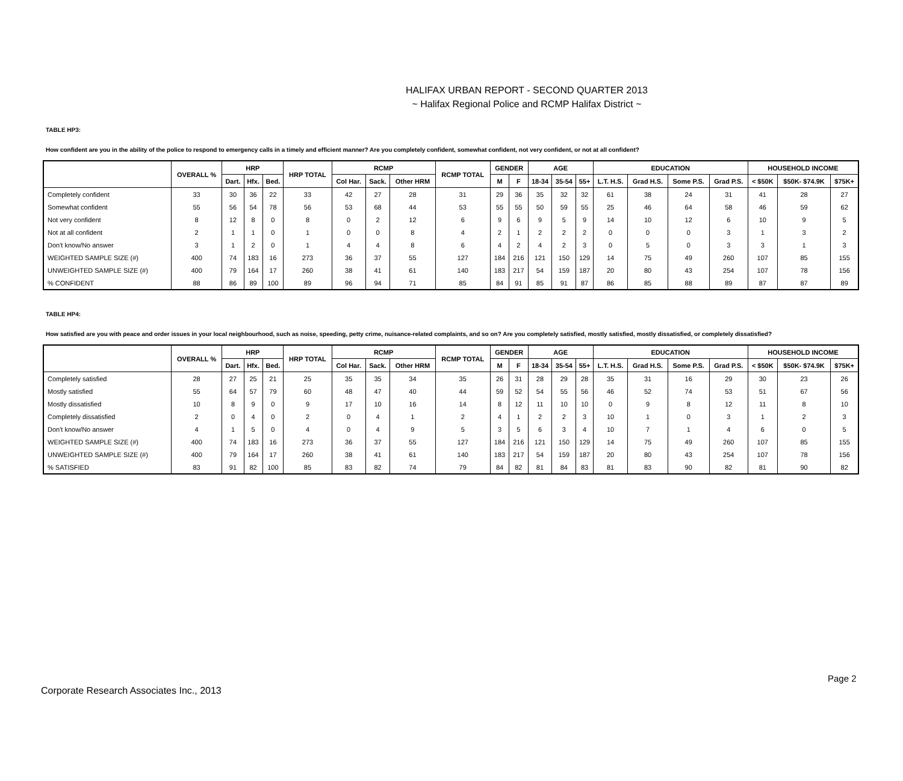HALIFAX URBAN REPORT - SECOND QUARTER 2013
~ Halifax Regional Police and RCMP Halifax District ~
TABLE HP3:
How confident are you in the ability of the police to respond to emergency calls in a timely and efficient manner? Are you completely confident, somewhat confident, not very confident, or not at all confident?
| | OVERALL % | HRP | | | HRP TOTAL | RCMP | | | RCMP TOTAL | GENDER | | AGE | | | EDUCATION | | | | HOUSEHOLD INCOME | | |
| --- | --- | --- | --- | --- | --- | --- | --- | --- | --- | --- | --- | --- | --- | --- | --- | --- | --- | --- | --- | --- | --- |
| | | Dart. | Hfx. | Bed. | | Col Har. | Sack. | Other HRM | | M | F | 18-34 | 35-54 | 55+ | L.T. H.S. | Grad H.S. | Some P.S. | Grad P.S. | < $50K | $50K- $74.9K | $75K+ |
| Completely confident | 33 | 30 | 36 | 22 | 33 | 42 | 27 | 28 | 31 | 29 | 36 | 35 | 32 | 32 | 61 | 38 | 24 | 31 | 41 | 28 | 27 |
| Somewhat confident | 55 | 56 | 54 | 78 | 56 | 53 | 68 | 44 | 53 | 55 | 55 | 50 | 59 | 55 | 25 | 46 | 64 | 58 | 46 | 59 | 62 |
| Not very confident | 8 | 12 | 8 | 0 | 8 | 0 | 2 | 12 | 6 | 9 | 6 | 9 | 5 | 9 | 14 | 10 | 12 | 6 | 10 | 9 | 5 |
| Not at all confident | 2 | 1 | 1 | 0 | 1 | 0 | 0 | 8 | 4 | 2 | 1 | 2 | 2 | 2 | 0 | 0 | 0 | 3 | 1 | 3 | 2 |
| Don't know/No answer | 3 | 1 | 2 | 0 | 1 | 4 | 4 | 8 | 6 | 4 | 2 | 4 | 2 | 3 | 0 | 5 | 0 | 3 | 3 | 1 | 3 |
| WEIGHTED SAMPLE SIZE (#) | 400 | 74 | 183 | 16 | 273 | 36 | 37 | 55 | 127 | 184 | 216 | 121 | 150 | 129 | 14 | 75 | 49 | 260 | 107 | 85 | 155 |
| UNWEIGHTED SAMPLE SIZE (#) | 400 | 79 | 164 | 17 | 260 | 38 | 41 | 61 | 140 | 183 | 217 | 54 | 159 | 187 | 20 | 80 | 43 | 254 | 107 | 78 | 156 |
| % CONFIDENT | 88 | 86 | 89 | 100 | 89 | 96 | 94 | 71 | 85 | 84 | 91 | 85 | 91 | 87 | 86 | 85 | 88 | 89 | 87 | 87 | 89 |
TABLE HP4:
How satisfied are you with peace and order issues in your local neighbourhood, such as noise, speeding, petty crime, nuisance-related complaints, and so on? Are you completely satisfied, mostly satisfied, mostly dissatisfied, or completely dissatisfied?
| | OVERALL % | HRP | | | HRP TOTAL | RCMP | | | RCMP TOTAL | GENDER | | AGE | | | EDUCATION | | | | HOUSEHOLD INCOME | | |
| --- | --- | --- | --- | --- | --- | --- | --- | --- | --- | --- | --- | --- | --- | --- | --- | --- | --- | --- | --- | --- | --- |
| | | Dart. | Hfx. | Bed. | | Col Har. | Sack. | Other HRM | | M | F | 18-34 | 35-54 | 55+ | L.T. H.S. | Grad H.S. | Some P.S. | Grad P.S. | < $50K | $50K- $74.9K | $75K+ |
| Completely satisfied | 28 | 27 | 25 | 21 | 25 | 35 | 35 | 34 | 35 | 26 | 31 | 28 | 29 | 28 | 35 | 31 | 16 | 29 | 30 | 23 | 26 |
| Mostly satisfied | 55 | 64 | 57 | 79 | 60 | 48 | 47 | 40 | 44 | 59 | 52 | 54 | 55 | 56 | 46 | 52 | 74 | 53 | 51 | 67 | 56 |
| Mostly dissatisfied | 10 | 8 | 9 | 0 | 9 | 17 | 10 | 16 | 14 | 8 | 12 | 11 | 10 | 10 | 0 | 9 | 8 | 12 | 11 | 8 | 10 |
| Completely dissatisfied | 2 | 0 | 4 | 0 | 2 | 0 | 4 | 1 | 2 | 4 | 1 | 2 | 2 | 3 | 10 | 1 | 0 | 3 | 1 | 2 | 3 |
| Don't know/No answer | 4 | 1 | 5 | 0 | 4 | 0 | 4 | 9 | 5 | 3 | 5 | 6 | 3 | 4 | 10 | 7 | 1 | 4 | 6 | 0 | 5 |
| WEIGHTED SAMPLE SIZE (#) | 400 | 74 | 183 | 16 | 273 | 36 | 37 | 55 | 127 | 184 | 216 | 121 | 150 | 129 | 14 | 75 | 49 | 260 | 107 | 85 | 155 |
| UNWEIGHTED SAMPLE SIZE (#) | 400 | 79 | 164 | 17 | 260 | 38 | 41 | 61 | 140 | 183 | 217 | 54 | 159 | 187 | 20 | 80 | 43 | 254 | 107 | 78 | 156 |
| % SATISFIED | 83 | 91 | 82 | 100 | 85 | 83 | 82 | 74 | 79 | 84 | 82 | 81 | 84 | 83 | 81 | 83 | 90 | 82 | 81 | 90 | 82 |
Page 2
Corporate Research Associates Inc., 2013